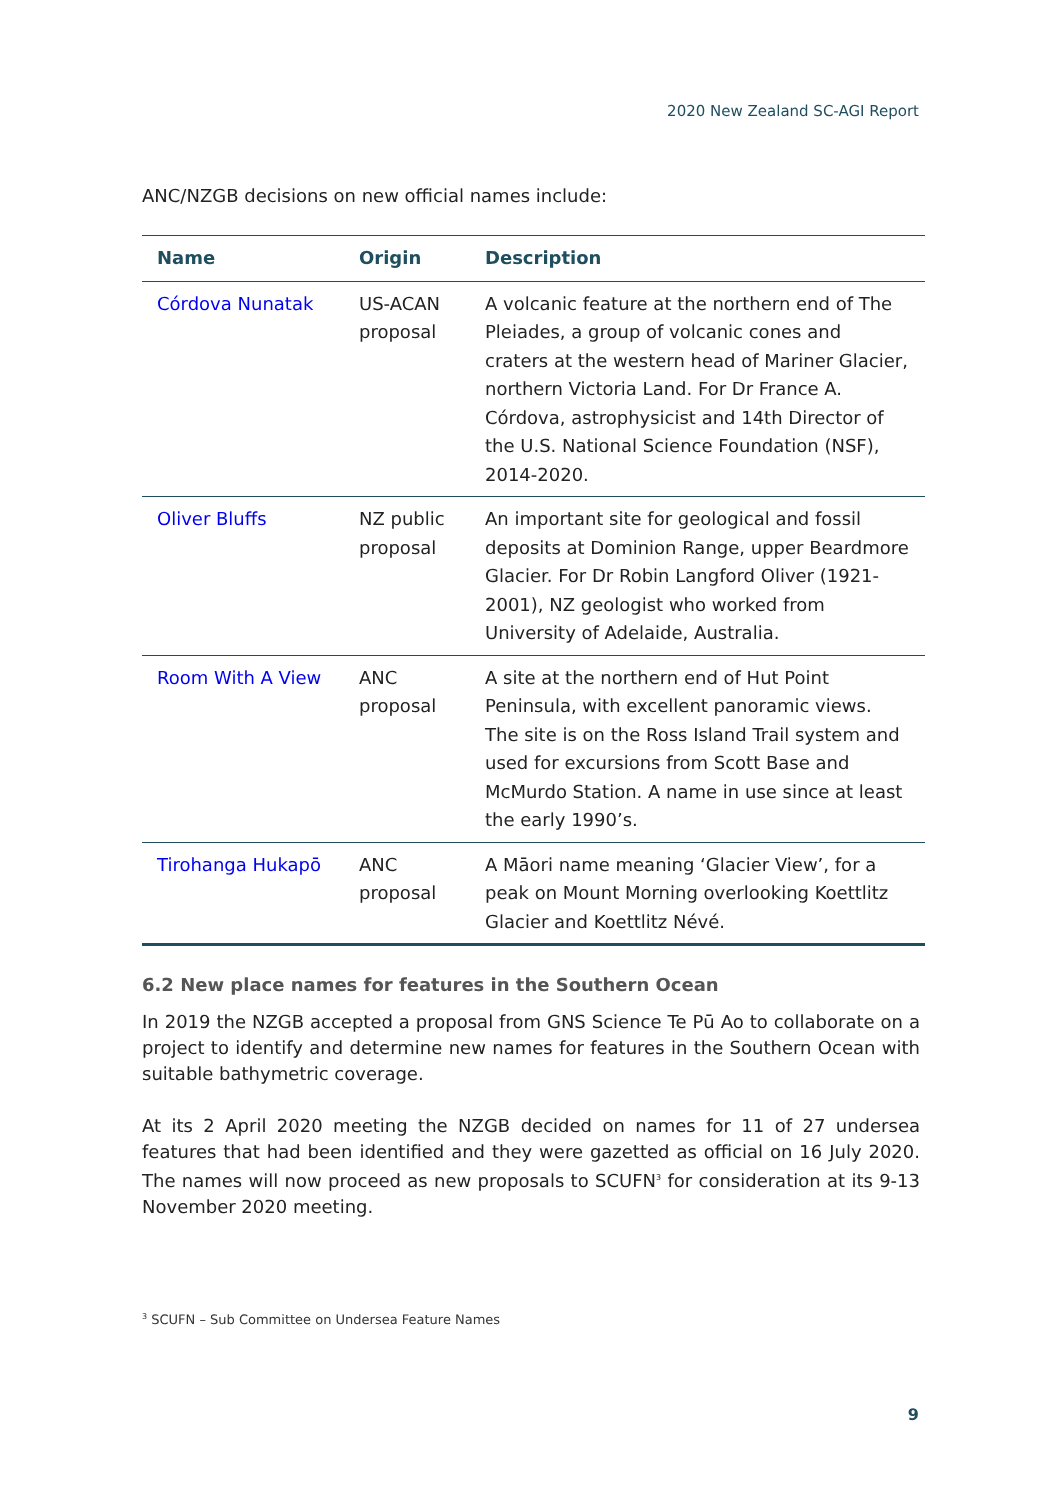2020 New Zealand SC-AGI Report
ANC/NZGB decisions on new official names include:
| Name | Origin | Description |
| --- | --- | --- |
| Córdova Nunatak | US-ACAN proposal | A volcanic feature at the northern end of The Pleiades, a group of volcanic cones and craters at the western head of Mariner Glacier, northern Victoria Land. For Dr France A. Córdova, astrophysicist and 14th Director of the U.S. National Science Foundation (NSF), 2014-2020. |
| Oliver Bluffs | NZ public proposal | An important site for geological and fossil deposits at Dominion Range, upper Beardmore Glacier. For Dr Robin Langford Oliver (1921-2001), NZ geologist who worked from University of Adelaide, Australia. |
| Room With A View | ANC proposal | A site at the northern end of Hut Point Peninsula, with excellent panoramic views. The site is on the Ross Island Trail system and used for excursions from Scott Base and McMurdo Station. A name in use since at least the early 1990’s. |
| Tirohanga Hukapō | ANC proposal | A Māori name meaning ‘Glacier View’, for a peak on Mount Morning overlooking Koettlitz Glacier and Koettlitz Névé. |
6.2 New place names for features in the Southern Ocean
In 2019 the NZGB accepted a proposal from GNS Science Te Pū Ao to collaborate on a project to identify and determine new names for features in the Southern Ocean with suitable bathymetric coverage.
At its 2 April 2020 meeting the NZGB decided on names for 11 of 27 undersea features that had been identified and they were gazetted as official on 16 July 2020. The names will now proceed as new proposals to SCUFN<sup>3</sup> for consideration at its 9-13 November 2020 meeting.
<sup>3</sup> SCUFN – Sub Committee on Undersea Feature Names
9